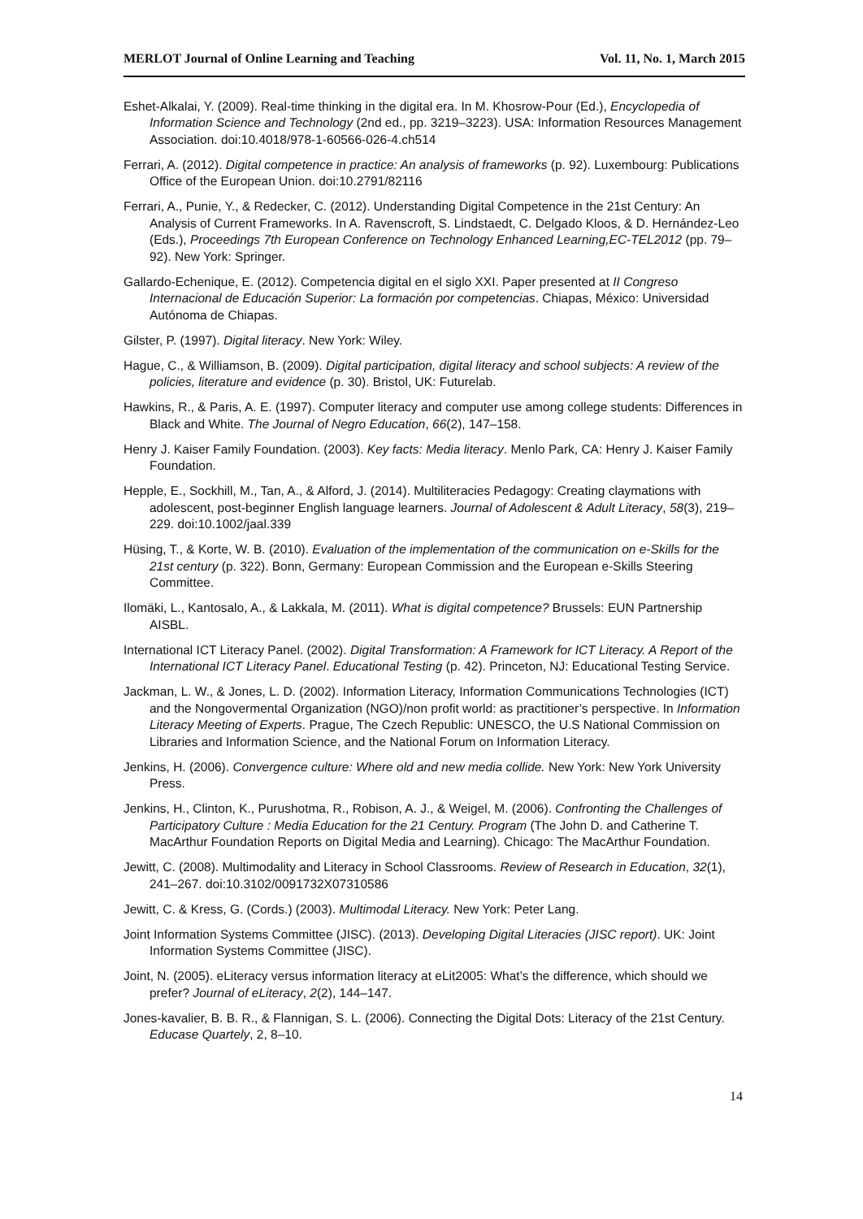MERLOT Journal of Online Learning and Teaching Vol. 11, No. 1, March 2015
Eshet-Alkalai, Y. (2009). Real-time thinking in the digital era. In M. Khosrow-Pour (Ed.), Encyclopedia of Information Science and Technology (2nd ed., pp. 3219–3223). USA: Information Resources Management Association. doi:10.4018/978-1-60566-026-4.ch514
Ferrari, A. (2012). Digital competence in practice: An analysis of frameworks (p. 92). Luxembourg: Publications Office of the European Union. doi:10.2791/82116
Ferrari, A., Punie, Y., & Redecker, C. (2012). Understanding Digital Competence in the 21st Century: An Analysis of Current Frameworks. In A. Ravenscroft, S. Lindstaedt, C. Delgado Kloos, & D. Hernández-Leo (Eds.), Proceedings 7th European Conference on Technology Enhanced Learning,EC-TEL2012 (pp. 79–92). New York: Springer.
Gallardo-Echenique, E. (2012). Competencia digital en el siglo XXI. Paper presented at II Congreso Internacional de Educación Superior: La formación por competencias. Chiapas, México: Universidad Autónoma de Chiapas.
Gilster, P. (1997). Digital literacy. New York: Wiley.
Hague, C., & Williamson, B. (2009). Digital participation, digital literacy and school subjects: A review of the policies, literature and evidence (p. 30). Bristol, UK: Futurelab.
Hawkins, R., & Paris, A. E. (1997). Computer literacy and computer use among college students: Differences in Black and White. The Journal of Negro Education, 66(2), 147–158.
Henry J. Kaiser Family Foundation. (2003). Key facts: Media literacy. Menlo Park, CA: Henry J. Kaiser Family Foundation.
Hepple, E., Sockhill, M., Tan, A., & Alford, J. (2014). Multiliteracies Pedagogy: Creating claymations with adolescent, post-beginner English language learners. Journal of Adolescent & Adult Literacy, 58(3), 219–229. doi:10.1002/jaal.339
Hüsing, T., & Korte, W. B. (2010). Evaluation of the implementation of the communication on e-Skills for the 21st century (p. 322). Bonn, Germany: European Commission and the European e-Skills Steering Committee.
Ilomäki, L., Kantosalo, A., & Lakkala, M. (2011). What is digital competence? Brussels: EUN Partnership AISBL.
International ICT Literacy Panel. (2002). Digital Transformation: A Framework for ICT Literacy. A Report of the International ICT Literacy Panel. Educational Testing (p. 42). Princeton, NJ: Educational Testing Service.
Jackman, L. W., & Jones, L. D. (2002). Information Literacy, Information Communications Technologies (ICT) and the Nongovermental Organization (NGO)/non profit world: as practitioner’s perspective. In Information Literacy Meeting of Experts. Prague, The Czech Republic: UNESCO, the U.S National Commission on Libraries and Information Science, and the National Forum on Information Literacy.
Jenkins, H. (2006). Convergence culture: Where old and new media collide. New York: New York University Press.
Jenkins, H., Clinton, K., Purushotma, R., Robison, A. J., & Weigel, M. (2006). Confronting the Challenges of Participatory Culture : Media Education for the 21 Century. Program (The John D. and Catherine T. MacArthur Foundation Reports on Digital Media and Learning). Chicago: The MacArthur Foundation.
Jewitt, C. (2008). Multimodality and Literacy in School Classrooms. Review of Research in Education, 32(1), 241–267. doi:10.3102/0091732X07310586
Jewitt, C. & Kress, G. (Cords.) (2003). Multimodal Literacy. New York: Peter Lang.
Joint Information Systems Committee (JISC). (2013). Developing Digital Literacies (JISC report). UK: Joint Information Systems Committee (JISC).
Joint, N. (2005). eLiteracy versus information literacy at eLit2005: What’s the difference, which should we prefer? Journal of eLiteracy, 2(2), 144–147.
Jones-kavalier, B. B. R., & Flannigan, S. L. (2006). Connecting the Digital Dots: Literacy of the 21st Century. Educase Quartely, 2, 8–10.
14